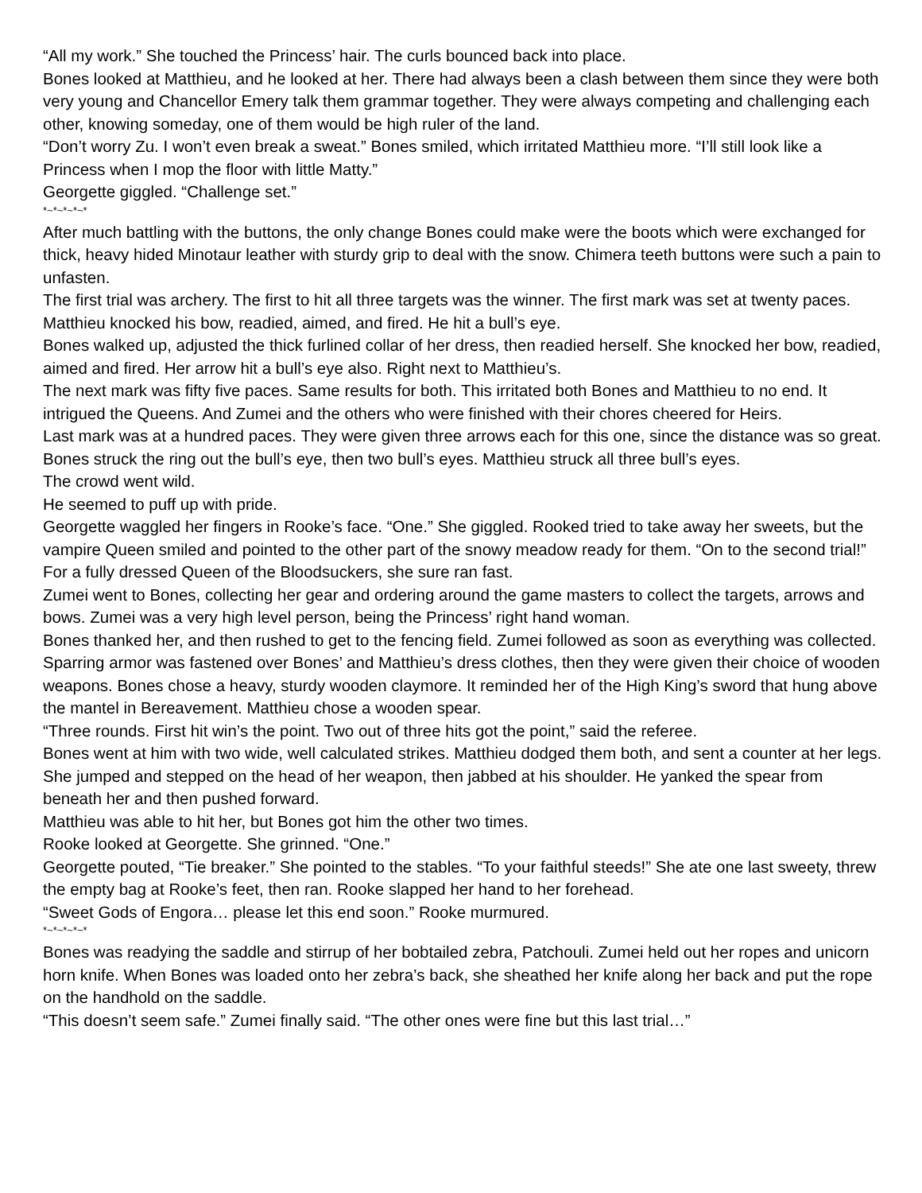“All my work.” She touched the Princess’ hair. The curls bounced back into place.
Bones looked at Matthieu, and he looked at her. There had always been a clash between them since they were both very young and Chancellor Emery talk them grammar together. They were always competing and challenging each other, knowing someday, one of them would be high ruler of the land.
“Don’t worry Zu. I won’t even break a sweat.” Bones smiled, which irritated Matthieu more. “I’ll still look like a Princess when I mop the floor with little Matty.”
Georgette giggled. “Challenge set.”
*~*~*~*~*
After much battling with the buttons, the only change Bones could make were the boots which were exchanged for thick, heavy hided Minotaur leather with sturdy grip to deal with the snow. Chimera teeth buttons were such a pain to unfasten.
The first trial was archery. The first to hit all three targets was the winner. The first mark was set at twenty paces. Matthieu knocked his bow, readied, aimed, and fired. He hit a bull’s eye.
Bones walked up, adjusted the thick furlined collar of her dress, then readied herself. She knocked her bow, readied, aimed and fired. Her arrow hit a bull’s eye also. Right next to Matthieu’s.
The next mark was fifty five paces. Same results for both. This irritated both Bones and Matthieu to no end. It intrigued the Queens. And Zumei and the others who were finished with their chores cheered for Heirs.
Last mark was at a hundred paces. They were given three arrows each for this one, since the distance was so great. Bones struck the ring out the bull’s eye, then two bull’s eyes. Matthieu struck all three bull’s eyes.
The crowd went wild.
He seemed to puff up with pride.
Georgette waggled her fingers in Rooke’s face. “One.” She giggled. Rooked tried to take away her sweets, but the vampire Queen smiled and pointed to the other part of the snowy meadow ready for them. “On to the second trial!” For a fully dressed Queen of the Bloodsuckers, she sure ran fast.
Zumei went to Bones, collecting her gear and ordering around the game masters to collect the targets, arrows and bows. Zumei was a very high level person, being the Princess’ right hand woman.
Bones thanked her, and then rushed to get to the fencing field. Zumei followed as soon as everything was collected.
Sparring armor was fastened over Bones’ and Matthieu’s dress clothes, then they were given their choice of wooden weapons. Bones chose a heavy, sturdy wooden claymore. It reminded her of the High King’s sword that hung above the mantel in Bereavement. Matthieu chose a wooden spear.
“Three rounds. First hit win’s the point. Two out of three hits got the point,” said the referee.
Bones went at him with two wide, well calculated strikes. Matthieu dodged them both, and sent a counter at her legs. She jumped and stepped on the head of her weapon, then jabbed at his shoulder. He yanked the spear from beneath her and then pushed forward.
Matthieu was able to hit her, but Bones got him the other two times.
Rooke looked at Georgette. She grinned. “One.”
Georgette pouted, “Tie breaker.” She pointed to the stables. “To your faithful steeds!” She ate one last sweety, threw the empty bag at Rooke’s feet, then ran. Rooke slapped her hand to her forehead.
“Sweet Gods of Engora… please let this end soon.” Rooke murmured.
*~*~*~*~*
Bones was readying the saddle and stirrup of her bobtailed zebra, Patchouli. Zumei held out her ropes and unicorn horn knife. When Bones was loaded onto her zebra’s back, she sheathed her knife along her back and put the rope on the handhold on the saddle.
“This doesn’t seem safe.” Zumei finally said. “The other ones were fine but this last trial…”